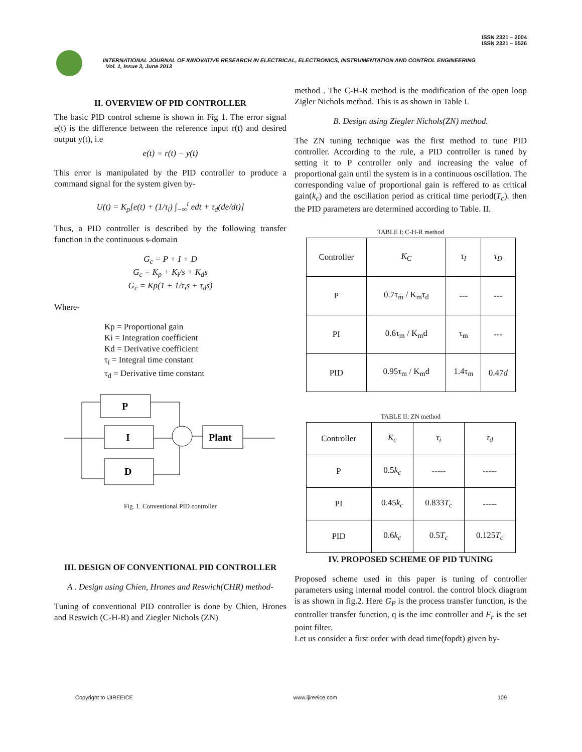ISSN 2321 – 2004
ISSN 2321 – 5526
INTERNATIONAL JOURNAL OF INNOVATIVE RESEARCH IN ELECTRICAL, ELECTRONICS, INSTRUMENTATION AND CONTROL ENGINEERING
Vol. 1, Issue 3, June 2013
II. OVERVIEW OF PID CONTROLLER
The basic PID control scheme is shown in Fig 1. The error signal e(t) is the difference between the reference input r(t) and desired output y(t), i.e
e(t) = r(t) − y(t)
This error is manipulated by the PID controller to produce a command signal for the system given by-
U(t) = K<sub>p</sub>[e(t) + (1/τ<sub>i</sub>) ∫<sub>−∞</sub><sup>t</sup> edt + τ<sub>d</sub>(de/dt)]
Thus, a PID controller is described by the following transfer function in the continuous s-domain
G<sub>c</sub> = P + I + D
G<sub>c</sub> = K<sub>p</sub> + K<sub>i</sub>/s + K<sub>d</sub>s
G<sub>c</sub> = Kp(1 + 1/τ<sub>i</sub>s + τ<sub>d</sub>s)
Where-
Kp = Proportional gain
Ki = Integration coefficient
Kd = Derivative coefficient
τ<sub>i</sub> = Integral time constant
τ<sub>d</sub> = Derivative time constant
P
I
D
Plant
Fig. 1. Conventional PID controller
III. DESIGN OF CONVENTIONAL PID CONTROLLER
A . Design using Chien, Hrones and Reswich(CHR) method-
Tuning of conventional PID controller is done by Chien, Hrones and Reswich (C-H-R) and Ziegler Nichols (ZN)
method . The C-H-R method is the modification of the open loop Zigler Nichols method. This is as shown in Table I.
B. Design using Ziegler Nichols(ZN) method.
The ZN tuning technique was the first method to tune PID controller. According to the rule, a PID controller is tuned by setting it to P controller only and increasing the value of proportional gain until the system is in a continuous oscillation. The corresponding value of proportional gain is reffered to as critical gain(k<sub>c</sub>) and the oscillation period as critical time period(T<sub>c</sub>). then the PID parameters are determined according to Table. II.
TABLE I: C-H-R method
| Controller | K<sub>C</sub> | τ<sub>I</sub> | τ<sub>D</sub> |
| --- | --- | --- | --- |
| P | 0.7τ<sub>m</sub> / K<sub>m</sub>τ<sub>d</sub> | --- | --- |
| PI | 0.6τ<sub>m</sub> / K<sub>m</sub>d | τ<sub>m</sub> | --- |
| PID | 0.95τ<sub>m</sub> / K<sub>m</sub>d | 1.4τ<sub>m</sub> | 0.47 d |
TABLE II: ZN method
| Controller | K<sub>c</sub> | τ<sub>i</sub> | τ<sub>d</sub> |
| --- | --- | --- | --- |
| P | 0.5 k<sub>c</sub> | ----- | ----- |
| PI | 0.45 k<sub>c</sub> | 0.833 T<sub>c</sub> | ----- |
| PID | 0.6 k<sub>c</sub> | 0.5 T<sub>c</sub> | 0.125 T<sub>c</sub> |
IV. PROPOSED SCHEME OF PID TUNING
Proposed scheme used in this paper is tuning of controller parameters using internal model control. the control block diagram is as shown in fig.2. Here G<sub>P</sub> is the process transfer function, is the controller transfer function, q is the imc controller and F<sub>r</sub> is the set point filter.
Let us consider a first order with dead time(fopdt) given by-
Copyright to IJIREEICE www.ijireeice.com 109